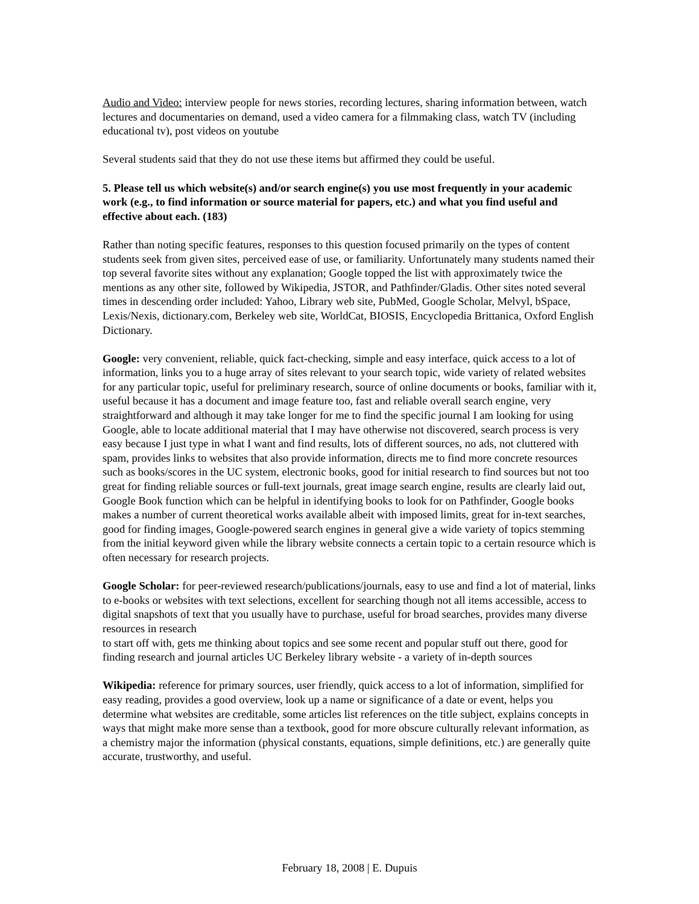Audio and Video: interview people for news stories, recording lectures, sharing information between, watch lectures and documentaries on demand, used a video camera for a filmmaking class, watch TV (including educational tv), post videos on youtube
Several students said that they do not use these items but affirmed they could be useful.
5. Please tell us which website(s) and/or search engine(s) you use most frequently in your academic work (e.g., to find information or source material for papers, etc.) and what you find useful and effective about each. (183)
Rather than noting specific features, responses to this question focused primarily on the types of content students seek from given sites, perceived ease of use, or familiarity. Unfortunately many students named their top several favorite sites without any explanation; Google topped the list with approximately twice the mentions as any other site, followed by Wikipedia, JSTOR, and Pathfinder/Gladis. Other sites noted several times in descending order included: Yahoo, Library web site, PubMed, Google Scholar, Melvyl, bSpace, Lexis/Nexis, dictionary.com, Berkeley web site, WorldCat, BIOSIS, Encyclopedia Brittanica, Oxford English Dictionary.
Google: very convenient, reliable, quick fact-checking, simple and easy interface, quick access to a lot of information, links you to a huge array of sites relevant to your search topic, wide variety of related websites for any particular topic, useful for preliminary research, source of online documents or books, familiar with it, useful because it has a document and image feature too, fast and reliable overall search engine, very straightforward and although it may take longer for me to find the specific journal I am looking for using Google, able to locate additional material that I may have otherwise not discovered, search process is very easy because I just type in what I want and find results, lots of different sources, no ads, not cluttered with spam, provides links to websites that also provide information, directs me to find more concrete resources such as books/scores in the UC system, electronic books, good for initial research to find sources but not too great for finding reliable sources or full-text journals, great image search engine, results are clearly laid out, Google Book function which can be helpful in identifying books to look for on Pathfinder, Google books makes a number of current theoretical works available albeit with imposed limits, great for in-text searches, good for finding images, Google-powered search engines in general give a wide variety of topics stemming from the initial keyword given while the library website connects a certain topic to a certain resource which is often necessary for research projects.
Google Scholar: for peer-reviewed research/publications/journals, easy to use and find a lot of material, links to e-books or websites with text selections, excellent for searching though not all items accessible, access to digital snapshots of text that you usually have to purchase, useful for broad searches, provides many diverse resources in research
to start off with, gets me thinking about topics and see some recent and popular stuff out there, good for finding research and journal articles UC Berkeley library website - a variety of in-depth sources
Wikipedia: reference for primary sources, user friendly, quick access to a lot of information, simplified for easy reading, provides a good overview, look up a name or significance of a date or event, helps you determine what websites are creditable, some articles list references on the title subject, explains concepts in ways that might make more sense than a textbook, good for more obscure culturally relevant information, as a chemistry major the information (physical constants, equations, simple definitions, etc.) are generally quite accurate, trustworthy, and useful.
February 18, 2008 | E. Dupuis